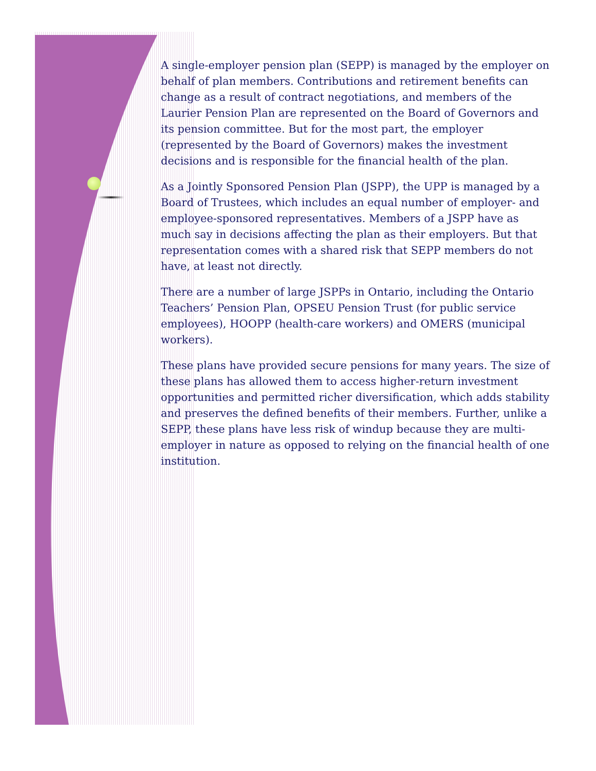A single-employer pension plan (SEPP) is managed by the employer on behalf of plan members. Contributions and retirement benefits can change as a result of contract negotiations, and members of the Laurier Pension Plan are represented on the Board of Governors and its pension committee. But for the most part, the employer (represented by the Board of Governors) makes the investment decisions and is responsible for the financial health of the plan.
As a Jointly Sponsored Pension Plan (JSPP), the UPP is managed by a Board of Trustees, which includes an equal number of employer- and employee-sponsored representatives. Members of a JSPP have as much say in decisions affecting the plan as their employers. But that representation comes with a shared risk that SEPP members do not have, at least not directly.
There are a number of large JSPPs in Ontario, including the Ontario Teachers’ Pension Plan, OPSEU Pension Trust (for public service employees), HOOPP (health-care workers) and OMERS (municipal workers).
These plans have provided secure pensions for many years. The size of these plans has allowed them to access higher-return investment opportunities and permitted richer diversification, which adds stability and preserves the defined benefits of their members. Further, unlike a SEPP, these plans have less risk of windup because they are multi-employer in nature as opposed to relying on the financial health of one institution.